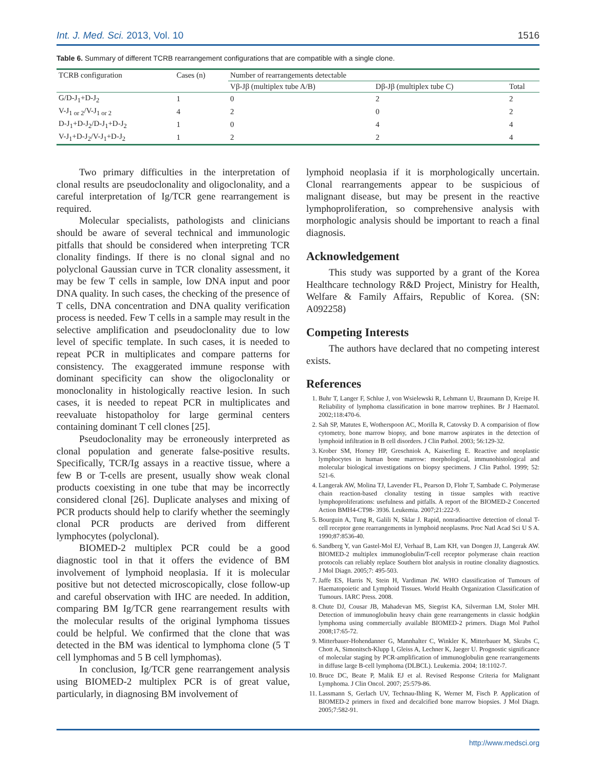Int. J. Med. Sci. 2013, Vol. 10 1516
Table 6. Summary of different TCRB rearrangement configurations that are compatible with a single clone.
| TCRB configuration | Cases (n) | Number of rearrangements detectable | | |
| --- | --- | --- | --- | --- |
| | | Vβ-Jβ (multiplex tube A/B) | Dβ-Jβ (multiplex tube C) | Total |
| G/D-J<sub>1</sub>+D-J<sub>2</sub> | 1 | 0 | 2 | 2 |
| V-J<sub>1 or 2</sub>/V-J<sub>1 or 2</sub> | 4 | 2 | 0 | 2 |
| D-J<sub>1</sub>+D-J<sub>2</sub>/D-J<sub>1</sub>+D-J<sub>2</sub> | 1 | 0 | 4 | 4 |
| V-J<sub>1</sub>+D-J<sub>2</sub>/V-J<sub>1</sub>+D-J<sub>2</sub> | 1 | 2 | 2 | 4 |
Two primary difficulties in the interpretation of clonal results are pseudoclonality and oligoclonality, and a careful interpretation of Ig/TCR gene rearrangement is required.
Molecular specialists, pathologists and clinicians should be aware of several technical and immunologic pitfalls that should be considered when interpreting TCR clonality findings. If there is no clonal signal and no polyclonal Gaussian curve in TCR clonality assessment, it may be few T cells in sample, low DNA input and poor DNA quality. In such cases, the checking of the presence of T cells, DNA concentration and DNA quality verification process is needed. Few T cells in a sample may result in the selective amplification and pseudoclonality due to low level of specific template. In such cases, it is needed to repeat PCR in multiplicates and compare patterns for consistency. The exaggerated immune response with dominant specificity can show the oligoclonality or monoclonality in histologically reactive lesion. In such cases, it is needed to repeat PCR in multiplicates and reevaluate histopatholoy for large germinal centers containing dominant T cell clones [25].
Pseudoclonality may be erroneously interpreted as clonal population and generate false-positive results. Specifically, TCR/Ig assays in a reactive tissue, where a few B or T-cells are present, usually show weak clonal products coexisting in one tube that may be incorrectly considered clonal [26]. Duplicate analyses and mixing of PCR products should help to clarify whether the seemingly clonal PCR products are derived from different lymphocytes (polyclonal).
BIOMED-2 multiplex PCR could be a good diagnostic tool in that it offers the evidence of BM involvement of lymphoid neoplasia. If it is molecular positive but not detected microscopically, close follow-up and careful observation with IHC are needed. In addition, comparing BM Ig/TCR gene rearrangement results with the molecular results of the original lymphoma tissues could be helpful. We confirmed that the clone that was detected in the BM was identical to lymphoma clone (5 T cell lymphomas and 5 B cell lymphomas).
In conclusion, Ig/TCR gene rearrangement analysis using BIOMED-2 multiplex PCR is of great value, particularly, in diagnosing BM involvement of
lymphoid neoplasia if it is morphologically uncertain. Clonal rearrangements appear to be suspicious of malignant disease, but may be present in the reactive lymphoproliferation, so comprehensive analysis with morphologic analysis should be important to reach a final diagnosis.
Acknowledgement
This study was supported by a grant of the Korea Healthcare technology R&D Project, Ministry for Health, Welfare & Family Affairs, Republic of Korea. (SN: A092258)
Competing Interests
The authors have declared that no competing interest exists.
References
1. Buhr T, Langer F, Schlue J, von Wsielewski R, Lehmann U, Braumann D, Kreipe H. Reliability of lymphoma classification in bone marrow trephines. Br J Haematol. 2002;118:470-6.
2. Sah SP, Matutes E, Wotherspoon AC, Morilla R, Catovsky D. A comparision of flow cytometry, bone marrow biopsy, and bone marrow aspirates in the detection of lymphoid infiltration in B cell disorders. J Clin Pathol. 2003; 56:129-32.
3. Krober SM, Horney HP, Greschniok A, Kaiserling E. Reactive and neoplastic lymphocytes in human bone marrow: morphological, immunohistological and molecular biological investigations on biopsy specimens. J Clin Pathol. 1999; 52: 521-6.
4. Langerak AW, Molina TJ, Lavender FL, Pearson D, Flohr T, Sambade C. Polymerase chain reaction-based clonality testing in tissue samples with reactive lymphoproliferations: usefulness and pitfalls. A report of the BIOMED-2 Concerted Action BMH4-CT98- 3936. Leukemia. 2007;21:222-9.
5. Bourguin A, Tung R, Galili N, Sklar J. Rapid, nonradioactive detection of clonal T-cell receptor gene rearrangements in lymphoid neoplasms. Proc Natl Acad Sci U S A. 1990;87:8536-40.
6. Sandberg Y, van Gastel-Mol EJ, Verhaaf B, Lam KH, van Dongen JJ, Langerak AW. BIOMED-2 multiplex immunoglobulin/T-cell receptor polymerase chain reaction protocols can reliably replace Southern blot analysis in routine clonality diagnostics. J Mol Diagn. 2005;7: 495-503.
7. Jaffe ES, Harris N, Stein H, Vardiman JW. WHO classification of Tumours of Haematopoietic and Lymphoid Tissues. World Health Organization Classification of Tumours. IARC Press. 2008.
8. Chute DJ, Cousar JB, Mahadevan MS, Siegrist KA, Silverman LM, Stoler MH. Detection of immunoglobulin heavy chain gene rearrangements in classic hodgkin lymphoma using commercially available BIOMED-2 primers. Diagn Mol Pathol 2008;17:65-72.
9. Mitterbauer-Hohendanner G, Mannhalter C, Winkler K, Mitterbauer M, Skrabs C, Chott A, Simonitsch-Klupp I, Gleiss A, Lechner K, Jaeger U. Prognostic significance of molecular staging by PCR-amplification of immunoglobulin gene rearrangements in diffuse large B-cell lymphoma (DLBCL). Leukemia. 2004; 18:1102-7.
10. Bruce DC, Beate P, Malik EJ et al. Revised Response Criteria for Malignant Lymphoma. J Clin Oncol. 2007; 25:579-86.
11. Lassmann S, Gerlach UV, Technau-Ihling K, Werner M, Fisch P. Application of BIOMED-2 primers in fixed and decalcified bone marrow biopsies. J Mol Diagn. 2005;7:582-91.
http://www.medsci.org